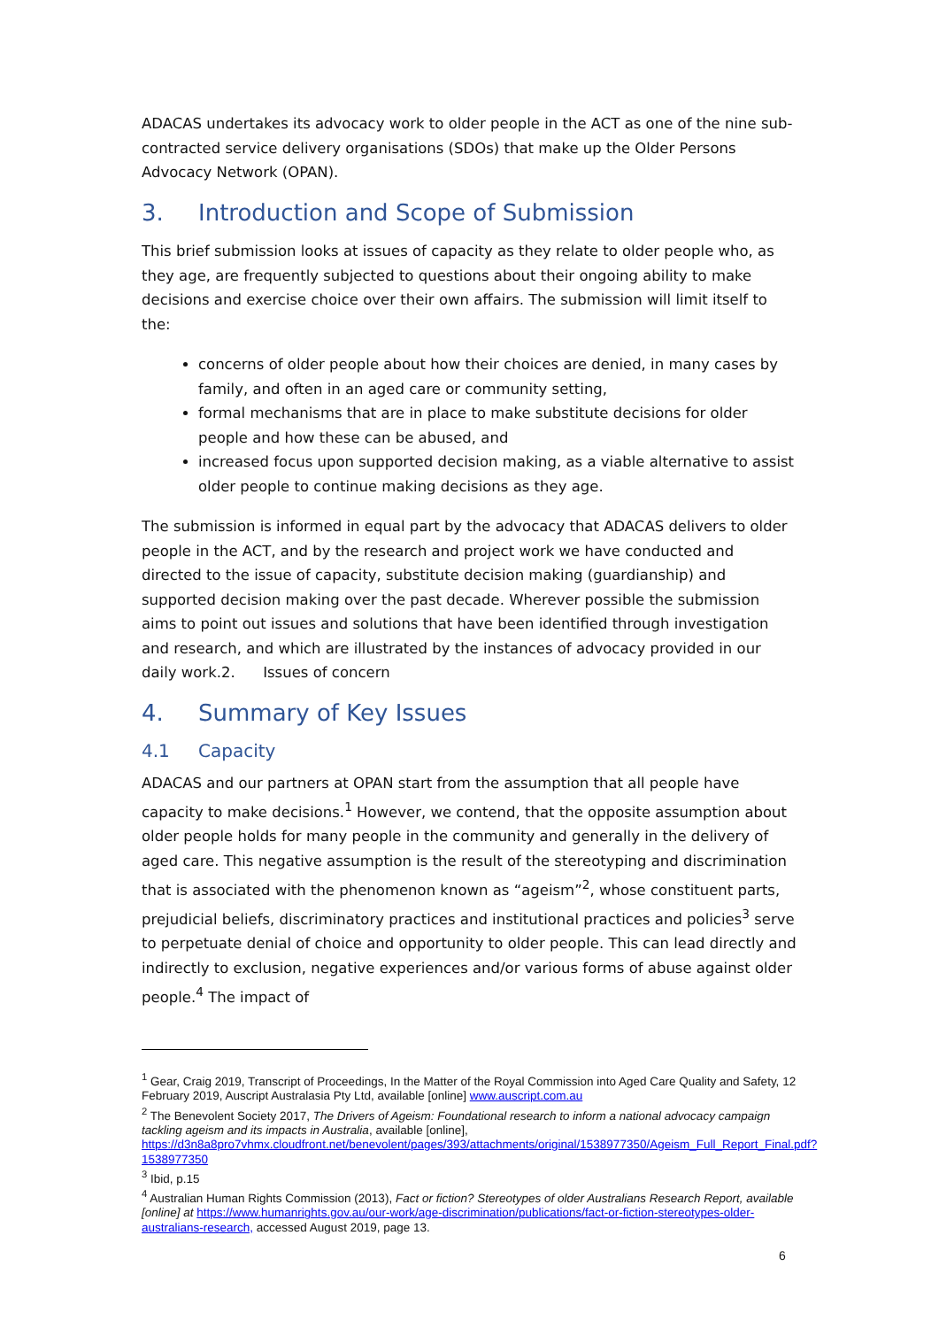ADACAS undertakes its advocacy work to older people in the ACT as one of the nine sub-contracted service delivery organisations (SDOs) that make up the Older Persons Advocacy Network (OPAN).
3. Introduction and Scope of Submission
This brief submission looks at issues of capacity as they relate to older people who, as they age, are frequently subjected to questions about their ongoing ability to make decisions and exercise choice over their own affairs. The submission will limit itself to the:
concerns of older people about how their choices are denied, in many cases by family, and often in an aged care or community setting,
formal mechanisms that are in place to make substitute decisions for older people and how these can be abused, and
increased focus upon supported decision making, as a viable alternative to assist older people to continue making decisions as they age.
The submission is informed in equal part by the advocacy that ADACAS delivers to older people in the ACT, and by the research and project work we have conducted and directed to the issue of capacity, substitute decision making (guardianship) and supported decision making over the past decade. Wherever possible the submission aims to point out issues and solutions that have been identified through investigation and research, and which are illustrated by the instances of advocacy provided in our daily work.2. Issues of concern
4. Summary of Key Issues
4.1 Capacity
ADACAS and our partners at OPAN start from the assumption that all people have capacity to make decisions.<sup>1</sup> However, we contend, that the opposite assumption about older people holds for many people in the community and generally in the delivery of aged care. This negative assumption is the result of the stereotyping and discrimination that is associated with the phenomenon known as “ageism”<sup>2</sup>, whose constituent parts, prejudicial beliefs, discriminatory practices and institutional practices and policies<sup>3</sup> serve to perpetuate denial of choice and opportunity to older people. This can lead directly and indirectly to exclusion, negative experiences and/or various forms of abuse against older people.<sup>4</sup> The impact of
<sup>1</sup> Gear, Craig 2019, Transcript of Proceedings, In the Matter of the Royal Commission into Aged Care Quality and Safety, 12 February 2019, Auscript Australasia Pty Ltd, available [online] www.auscript.com.au
<sup>2</sup> The Benevolent Society 2017, The Drivers of Ageism: Foundational research to inform a national advocacy campaign tackling ageism and its impacts in Australia, available [online], https://d3n8a8pro7vhmx.cloudfront.net/benevolent/pages/393/attachments/original/1538977350/Ageism_Full_Report_Final.pdf?1538977350
<sup>3</sup> Ibid, p.15
<sup>4</sup> Australian Human Rights Commission (2013), Fact or fiction? Stereotypes of older Australians Research Report, available [online] at https://www.humanrights.gov.au/our-work/age-discrimination/publications/fact-or-fiction-stereotypes-older-australians-research, accessed August 2019, page 13.
6